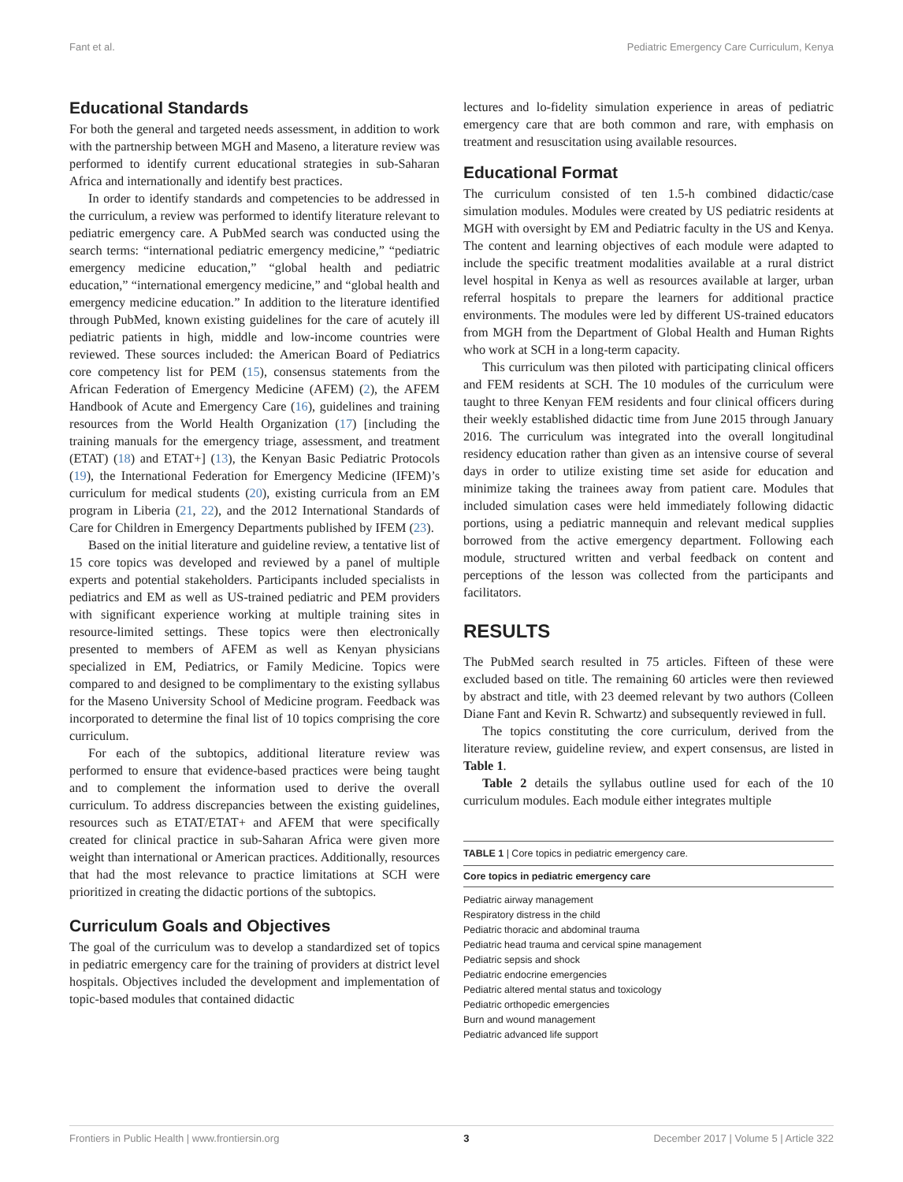Fant et al. Pediatric Emergency Care Curriculum, Kenya
Educational Standards
For both the general and targeted needs assessment, in addition to work with the partnership between MGH and Maseno, a literature review was performed to identify current educational strategies in sub-Saharan Africa and internationally and identify best practices.
In order to identify standards and competencies to be addressed in the curriculum, a review was performed to identify literature relevant to pediatric emergency care. A PubMed search was conducted using the search terms: “international pediatric emergency medicine,” “pediatric emergency medicine education,” “global health and pediatric education,” “international emergency medicine,” and “global health and emergency medicine education.” In addition to the literature identified through PubMed, known existing guidelines for the care of acutely ill pediatric patients in high, middle and low-income countries were reviewed. These sources included: the American Board of Pediatrics core competency list for PEM (15), consensus statements from the African Federation of Emergency Medicine (AFEM) (2), the AFEM Handbook of Acute and Emergency Care (16), guidelines and training resources from the World Health Organization (17) [including the training manuals for the emergency triage, assessment, and treatment (ETAT) (18) and ETAT+] (13), the Kenyan Basic Pediatric Protocols (19), the International Federation for Emergency Medicine (IFEM)’s curriculum for medical students (20), existing curricula from an EM program in Liberia (21, 22), and the 2012 International Standards of Care for Children in Emergency Departments published by IFEM (23).
Based on the initial literature and guideline review, a tentative list of 15 core topics was developed and reviewed by a panel of multiple experts and potential stakeholders. Participants included specialists in pediatrics and EM as well as US-trained pediatric and PEM providers with significant experience working at multiple training sites in resource-limited settings. These topics were then electronically presented to members of AFEM as well as Kenyan physicians specialized in EM, Pediatrics, or Family Medicine. Topics were compared to and designed to be complimentary to the existing syllabus for the Maseno University School of Medicine program. Feedback was incorporated to determine the final list of 10 topics comprising the core curriculum.
For each of the subtopics, additional literature review was performed to ensure that evidence-based practices were being taught and to complement the information used to derive the overall curriculum. To address discrepancies between the existing guidelines, resources such as ETAT/ETAT+ and AFEM that were specifically created for clinical practice in sub-Saharan Africa were given more weight than international or American practices. Additionally, resources that had the most relevance to practice limitations at SCH were prioritized in creating the didactic portions of the subtopics.
Curriculum Goals and Objectives
The goal of the curriculum was to develop a standardized set of topics in pediatric emergency care for the training of providers at district level hospitals. Objectives included the development and implementation of topic-based modules that contained didactic
lectures and lo-fidelity simulation experience in areas of pediatric emergency care that are both common and rare, with emphasis on treatment and resuscitation using available resources.
Educational Format
The curriculum consisted of ten 1.5-h combined didactic/case simulation modules. Modules were created by US pediatric residents at MGH with oversight by EM and Pediatric faculty in the US and Kenya. The content and learning objectives of each module were adapted to include the specific treatment modalities available at a rural district level hospital in Kenya as well as resources available at larger, urban referral hospitals to prepare the learners for additional practice environments. The modules were led by different US-trained educators from MGH from the Department of Global Health and Human Rights who work at SCH in a long-term capacity.
This curriculum was then piloted with participating clinical officers and FEM residents at SCH. The 10 modules of the curriculum were taught to three Kenyan FEM residents and four clinical officers during their weekly established didactic time from June 2015 through January 2016. The curriculum was integrated into the overall longitudinal residency education rather than given as an intensive course of several days in order to utilize existing time set aside for education and minimize taking the trainees away from patient care. Modules that included simulation cases were held immediately following didactic portions, using a pediatric mannequin and relevant medical supplies borrowed from the active emergency department. Following each module, structured written and verbal feedback on content and perceptions of the lesson was collected from the participants and facilitators.
RESULTS
The PubMed search resulted in 75 articles. Fifteen of these were excluded based on title. The remaining 60 articles were then reviewed by abstract and title, with 23 deemed relevant by two authors (Colleen Diane Fant and Kevin R. Schwartz) and subsequently reviewed in full.
The topics constituting the core curriculum, derived from the literature review, guideline review, and expert consensus, are listed in Table 1.
Table 2 details the syllabus outline used for each of the 10 curriculum modules. Each module either integrates multiple
TABLE 1 | Core topics in pediatric emergency care.
| Core topics in pediatric emergency care |
| --- |
| Pediatric airway management |
| Respiratory distress in the child |
| Pediatric thoracic and abdominal trauma |
| Pediatric head trauma and cervical spine management |
| Pediatric sepsis and shock |
| Pediatric endocrine emergencies |
| Pediatric altered mental status and toxicology |
| Pediatric orthopedic emergencies |
| Burn and wound management |
| Pediatric advanced life support |
Frontiers in Public Health | www.frontiersin.org 3 December 2017 | Volume 5 | Article 322